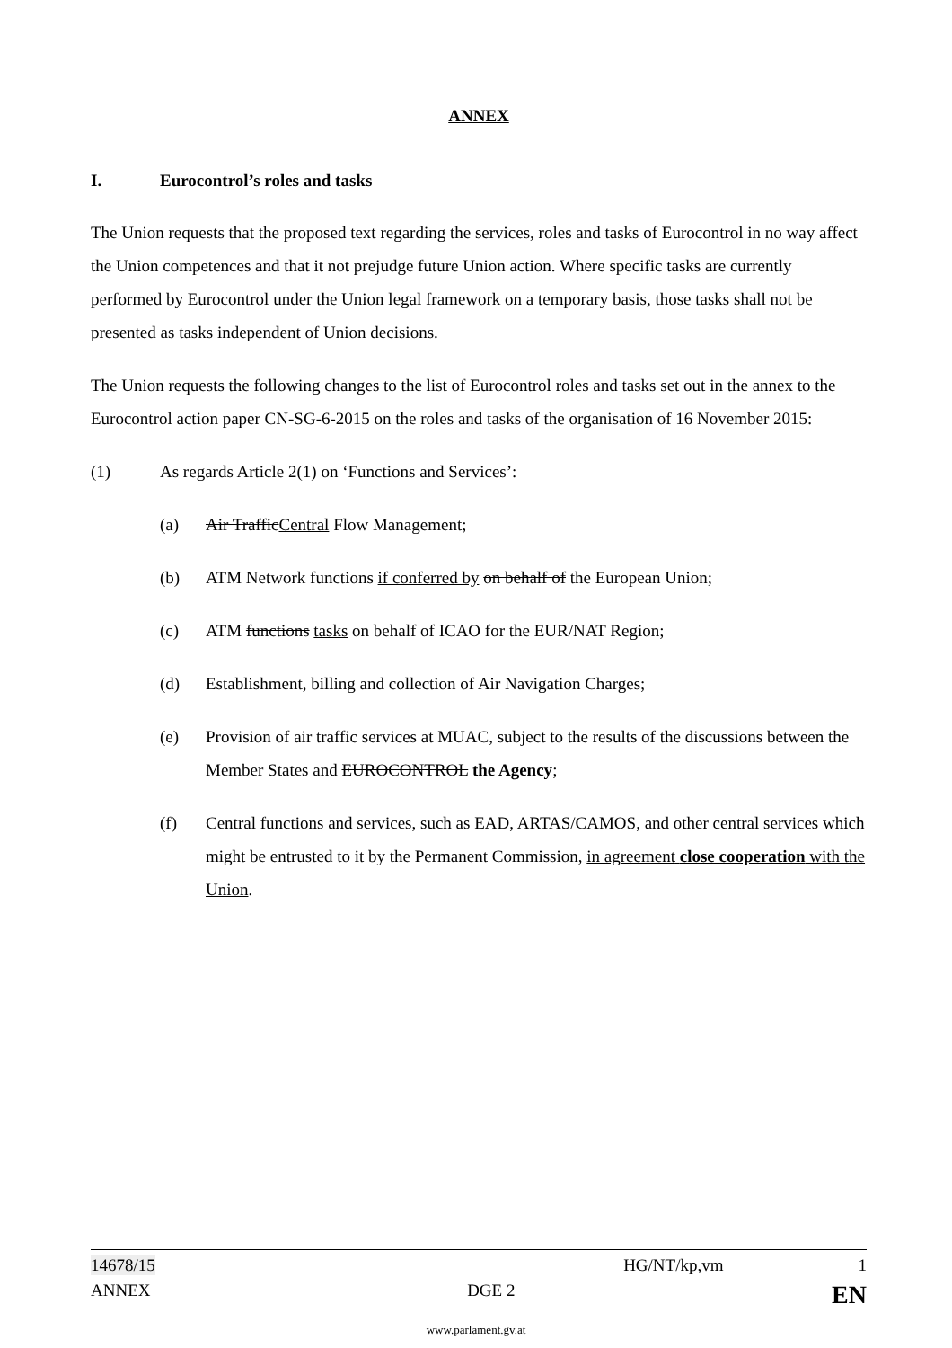ANNEX
I. Eurocontrol’s roles and tasks
The Union requests that the proposed text regarding the services, roles and tasks of Eurocontrol in no way affect the Union competences and that it not prejudge future Union action. Where specific tasks are currently performed by Eurocontrol under the Union legal framework on a temporary basis, those tasks shall not be presented as tasks independent of Union decisions.
The Union requests the following changes to the list of Eurocontrol roles and tasks set out in the annex to the Eurocontrol action paper CN-SG-6-2015 on the roles and tasks of the organisation of 16 November 2015:
(1) As regards Article 2(1) on ‘Functions and Services’:
(a) Air TrafficCentral Flow Management;
(b) ATM Network functions if conferred by on behalf of the European Union;
(c) ATM functions tasks on behalf of ICAO for the EUR/NAT Region;
(d) Establishment, billing and collection of Air Navigation Charges;
(e) Provision of air traffic services at MUAC, subject to the results of the discussions between the Member States and EUROCONTROL the Agency;
(f) Central functions and services, such as EAD, ARTAS/CAMOS, and other central services which might be entrusted to it by the Permanent Commission, in agreement close cooperation with the Union.
14678/15 HG/NT/kp,vm 1
ANNEX DGE 2 EN
www.parlament.gv.at